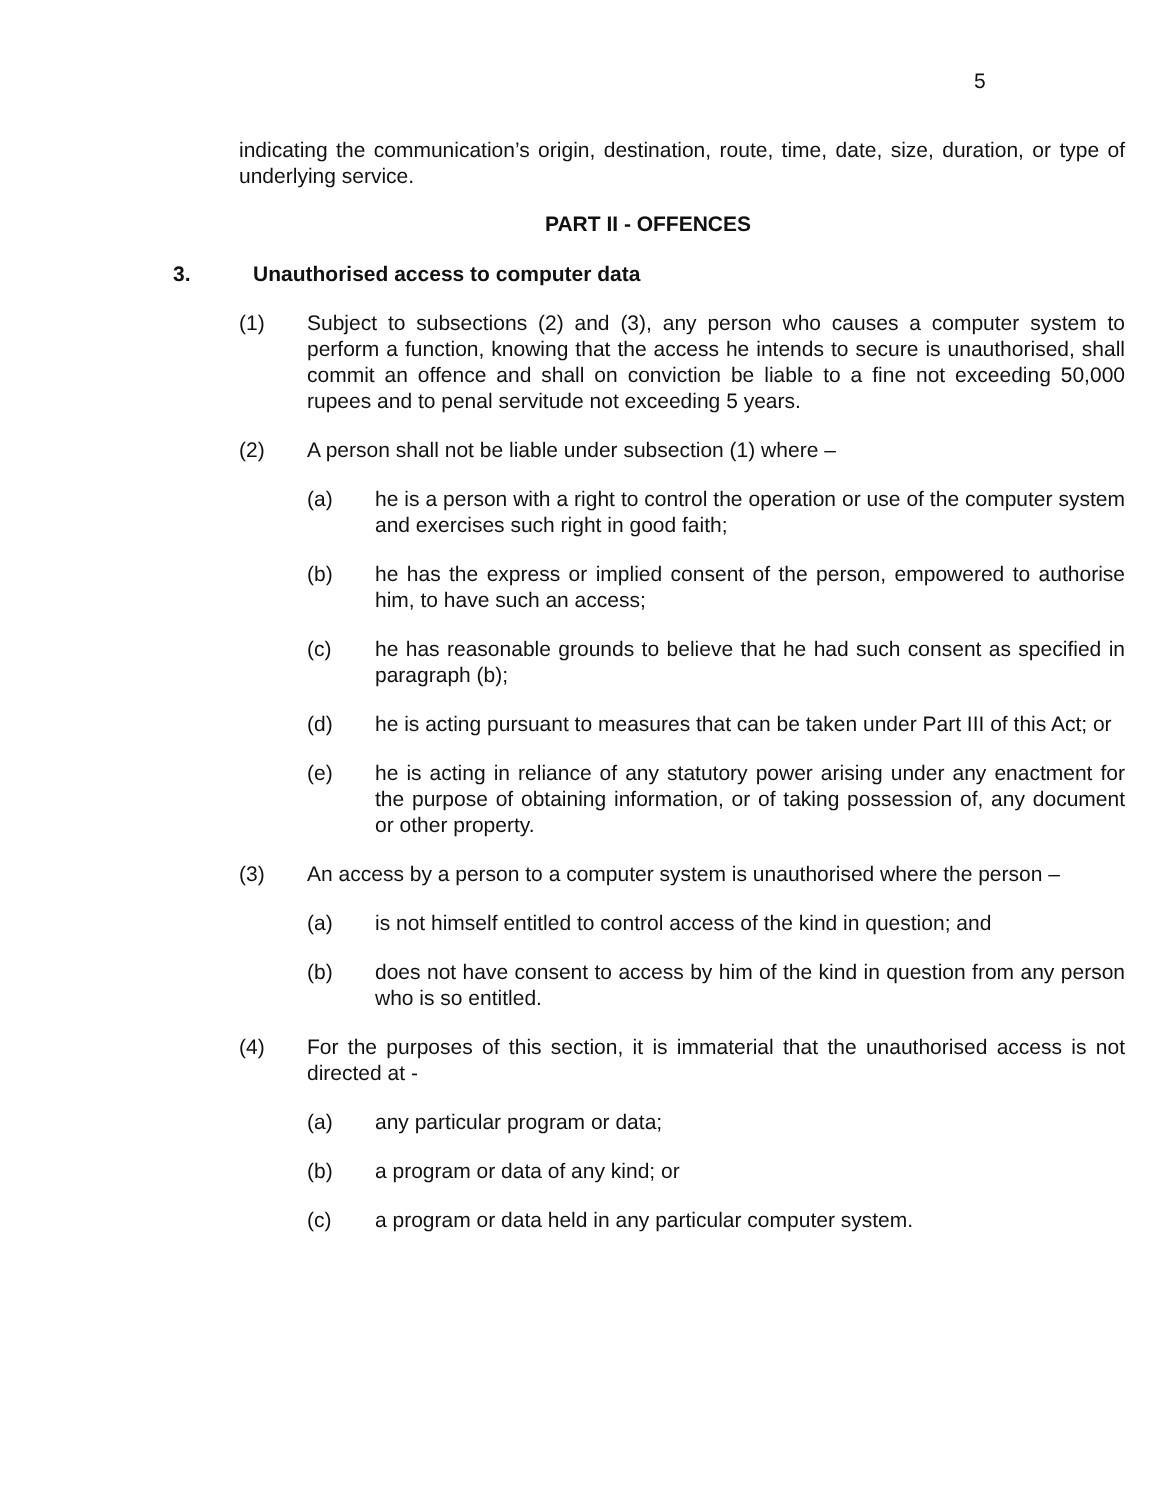5
indicating the communication’s origin, destination, route, time, date, size, duration, or type of underlying service.
PART II - OFFENCES
3. Unauthorised access to computer data
(1) Subject to subsections (2) and (3), any person who causes a computer system to perform a function, knowing that the access he intends to secure is unauthorised, shall commit an offence and shall on conviction be liable to a fine not exceeding 50,000 rupees and to penal servitude not exceeding 5 years.
(2) A person shall not be liable under subsection (1) where –
(a) he is a person with a right to control the operation or use of the computer system and exercises such right in good faith;
(b) he has the express or implied consent of the person, empowered to authorise him, to have such an access;
(c) he has reasonable grounds to believe that he had such consent as specified in paragraph (b);
(d) he is acting pursuant to measures that can be taken under Part III of this Act; or
(e) he is acting in reliance of any statutory power arising under any enactment for the purpose of obtaining information, or of taking possession of, any document or other property.
(3) An access by a person to a computer system is unauthorised where the person –
(a) is not himself entitled to control access of the kind in question; and
(b) does not have consent to access by him of the kind in question from any person who is so entitled.
(4) For the purposes of this section, it is immaterial that the unauthorised access is not directed at -
(a) any particular program or data;
(b) a program or data of any kind; or
(c) a program or data held in any particular computer system.